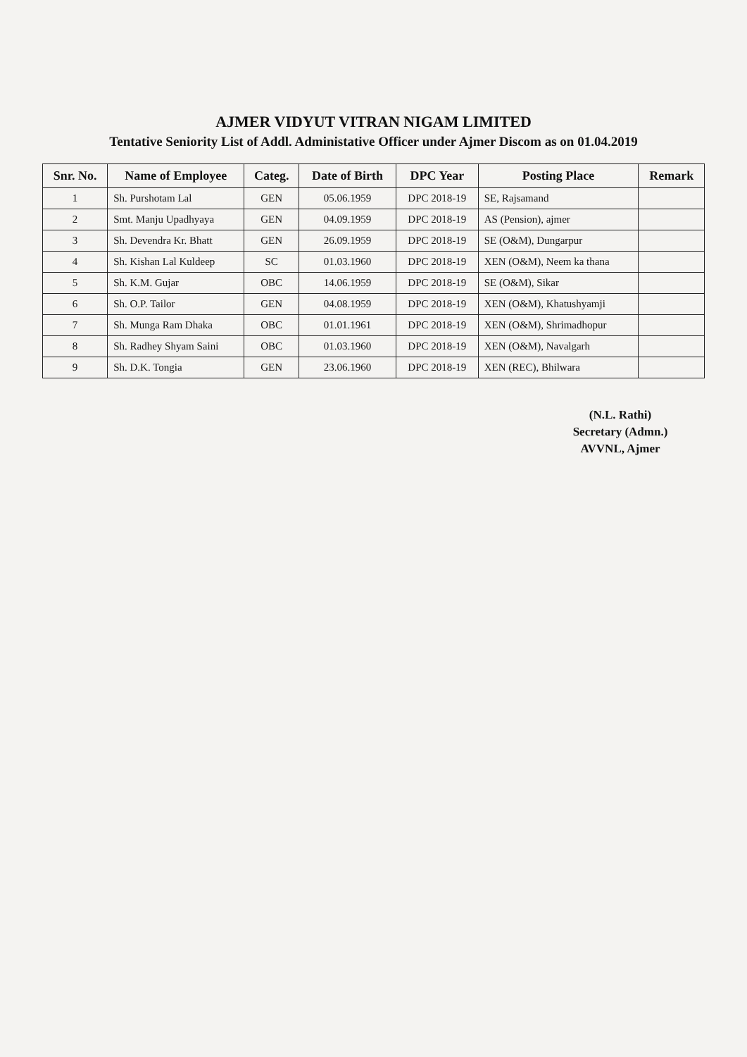AJMER VIDYUT VITRAN NIGAM LIMITED
Tentative Seniority List of Addl. Administative Officer under Ajmer Discom as on 01.04.2019
| Snr. No. | Name of Employee | Categ. | Date of Birth | DPC Year | Posting Place | Remark |
| --- | --- | --- | --- | --- | --- | --- |
| 1 | Sh. Purshotam Lal | GEN | 05.06.1959 | DPC 2018-19 | SE, Rajsamand | |
| 2 | Smt. Manju Upadhyaya | GEN | 04.09.1959 | DPC 2018-19 | AS (Pension), ajmer | |
| 3 | Sh. Devendra Kr. Bhatt | GEN | 26.09.1959 | DPC 2018-19 | SE (O&M), Dungarpur | |
| 4 | Sh. Kishan Lal Kuldeep | SC | 01.03.1960 | DPC 2018-19 | XEN (O&M), Neem ka thana | |
| 5 | Sh. K.M. Gujar | OBC | 14.06.1959 | DPC 2018-19 | SE (O&M), Sikar | |
| 6 | Sh. O.P. Tailor | GEN | 04.08.1959 | DPC 2018-19 | XEN (O&M), Khatushyamji | |
| 7 | Sh. Munga Ram Dhaka | OBC | 01.01.1961 | DPC 2018-19 | XEN (O&M), Shrimadhopur | |
| 8 | Sh. Radhey Shyam Saini | OBC | 01.03.1960 | DPC 2018-19 | XEN (O&M), Navalgarh | |
| 9 | Sh. D.K. Tongia | GEN | 23.06.1960 | DPC 2018-19 | XEN (REC), Bhilwara | |
(N.L. Rathi)
Secretary (Admn.)
AVVNL, Ajmer